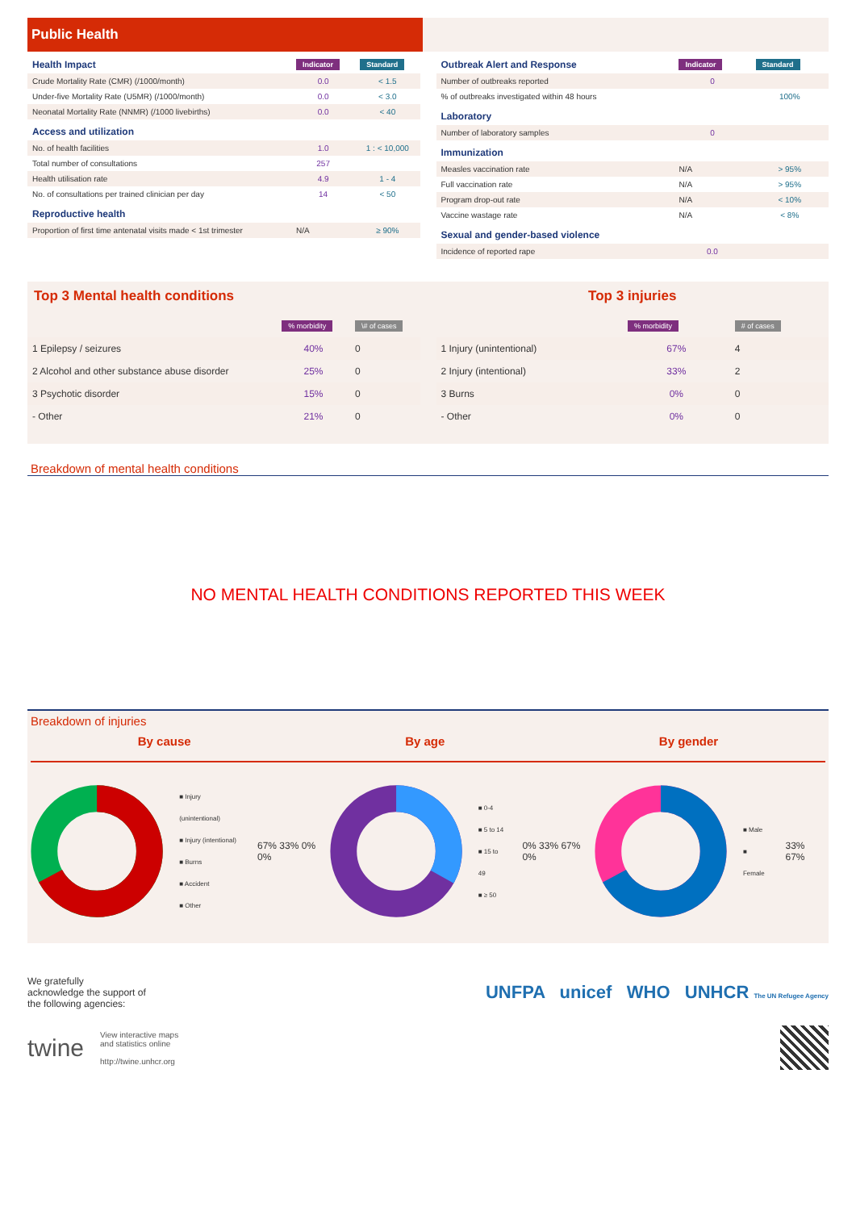Public Health
| Health Impact | Indicator | Standard |
| --- | --- | --- |
| Crude Mortality Rate (CMR) (/1000/month) | 0.0 | < 1.5 |
| Under-five Mortality Rate (U5MR) (/1000/month) | 0.0 | < 3.0 |
| Neonatal Mortality Rate (NNMR) (/1000 livebirths) | 0.0 | < 40 |
| Access and utilization | | |
| No. of health facilities | 1.0 | 1 : < 10,000 |
| Total number of consultations | 257 | |
| Health utilisation rate | 4.9 | 1 - 4 |
| No. of consultations per trained clinician per day | 14 | < 50 |
| Reproductive health | | |
| Proportion of first time antenatal visits made < 1st trimester | N/A | ≥ 90% |
| Outbreak Alert and Response | Indicator | Standard |
| --- | --- | --- |
| Number of outbreaks reported | 0 | |
| % of outbreaks investigated within 48 hours | | 100% |
| Laboratory | | |
| Number of laboratory samples | 0 | |
| Immunization | | |
| Measles vaccination rate | N/A | > 95% |
| Full vaccination rate | N/A | > 95% |
| Program drop-out rate | N/A | < 10% |
| Vaccine wastage rate | N/A | < 8% |
| Sexual and gender-based violence | | |
| Incidence of reported rape | 0.0 | |
Top 3 Mental health conditions
| | % morbidity | \# of cases |
| 1 Epilepsy / seizures | 40% | 0 |
| 2 Alcohol and other substance abuse disorder | 25% | 0 |
| 3 Psychotic disorder | 15% | 0 |
| - Other | 21% | 0 |
Top 3 injuries
| | % morbidity | # of cases |
| 1 Injury (unintentional) | 67% | 4 |
| 2 Injury (intentional) | 33% | 2 |
| 3 Burns | 0% | 0 |
| - Other | 0% | 0 |
Breakdown of mental health conditions
NO MENTAL HEALTH CONDITIONS REPORTED THIS WEEK
Breakdown of injuries
By cause By age By gender
■ Injury (unintentional)
■ Injury (intentional)
■ Burns
■ Accident
■ Other
67% 33% 0% 0%
■ 0-4
■ 5 to 14
■ 15 to 49
■ ≥ 50
0% 33% 67% 0%
■ Male
■ Female
33% 67%
We gratefully
acknowledge the support of
the following agencies:
UNFPA unicef WHO UNHCR The UN Refugee Agency
twine View interactive maps
and statistics online
http://twine.unhcr.org